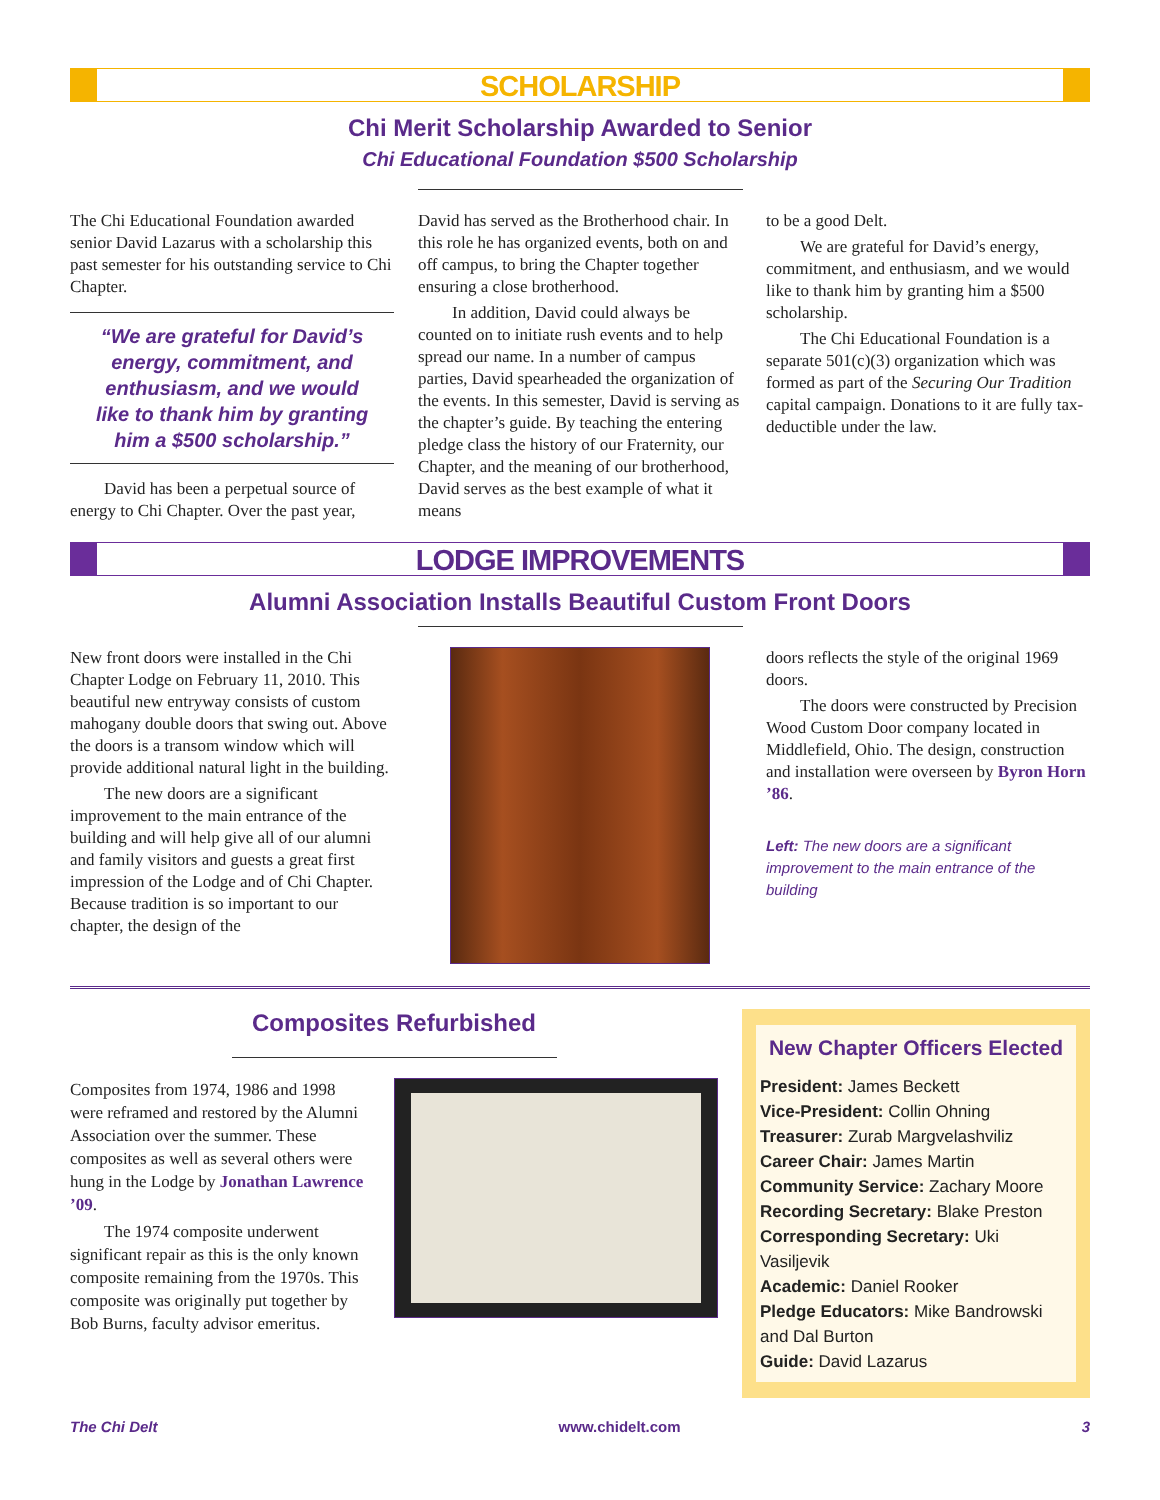SCHOLARSHIP
Chi Merit Scholarship Awarded to Senior
Chi Educational Foundation $500 Scholarship
The Chi Educational Foundation awarded senior David Lazarus with a scholarship this past semester for his outstanding service to Chi Chapter.
“We are grateful for David’s energy, commitment, and enthusiasm, and we would like to thank him by granting him a $500 scholarship.”
David has been a perpetual source of energy to Chi Chapter. Over the past year,
David has served as the Brotherhood chair. In this role he has organized events, both on and off campus, to bring the Chapter together ensuring a close brotherhood.
In addition, David could always be counted on to initiate rush events and to help spread our name. In a number of campus parties, David spearheaded the organization of the events. In this semester, David is serving as the chapter’s guide. By teaching the entering pledge class the history of our Fraternity, our Chapter, and the meaning of our brotherhood, David serves as the best example of what it means
to be a good Delt.
We are grateful for David’s energy, commitment, and enthusiasm, and we would like to thank him by granting him a $500 scholarship.
The Chi Educational Foundation is a separate 501(c)(3) organization which was formed as part of the Securing Our Tradition capital campaign. Donations to it are fully tax-deductible under the law.
LODGE IMPROVEMENTS
Alumni Association Installs Beautiful Custom Front Doors
New front doors were installed in the Chi Chapter Lodge on February 11, 2010. This beautiful new entryway consists of custom mahogany double doors that swing out. Above the doors is a transom window which will provide additional natural light in the building.
The new doors are a significant improvement to the main entrance of the building and will help give all of our alumni and family visitors and guests a great first impression of the Lodge and of Chi Chapter. Because tradition is so important to our chapter, the design of the
doors reflects the style of the original 1969 doors.
The doors were constructed by Precision Wood Custom Door company located in Middlefield, Ohio. The design, construction and installation were overseen by Byron Horn ’86.
Left: The new doors are a significant improvement to the main entrance of the building
Composites Refurbished
Composites from 1974, 1986 and 1998 were reframed and restored by the Alumni Association over the summer. These composites as well as several others were hung in the Lodge by Jonathan Lawrence ’09.
The 1974 composite underwent significant repair as this is the only known composite remaining from the 1970s. This composite was originally put together by Bob Burns, faculty advisor emeritus.
New Chapter Officers Elected
President: James Beckett
Vice-President: Collin Ohning
Treasurer: Zurab Margvelashviliz
Career Chair: James Martin
Community Service: Zachary Moore
Recording Secretary: Blake Preston
Corresponding Secretary: Uki Vasiljevik
Academic: Daniel Rooker
Pledge Educators: Mike Bandrowski and Dal Burton
Guide: David Lazarus
The Chi Delt www.chidelt.com 3